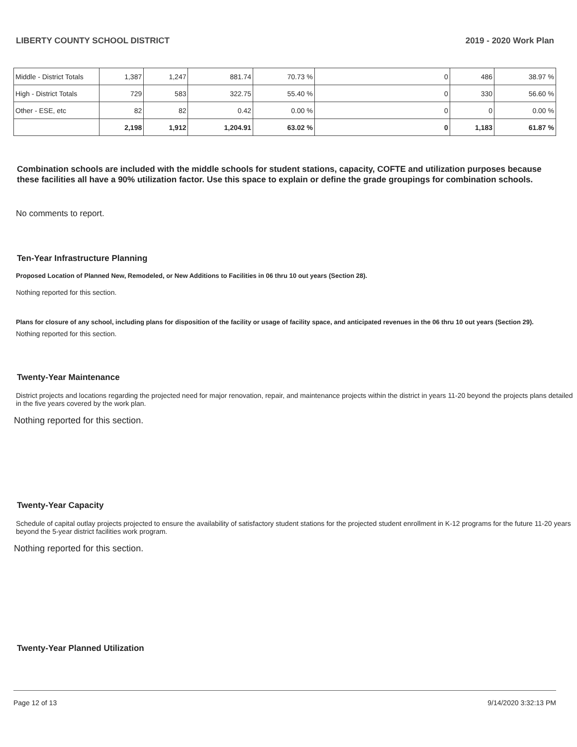LIBERTY COUNTY SCHOOL DISTRICT 2019 - 2020 Work Plan
| Middle - District Totals | 1,387 | 1,247 | 881.74 | 70.73 % | 0 | 486 | 38.97 % |
| High - District Totals | 729 | 583 | 322.75 | 55.40 % | 0 | 330 | 56.60 % |
| Other - ESE, etc | 82 | 82 | 0.42 | 0.00 % | 0 | 0 | 0.00 % |
| | 2,198 | 1,912 | 1,204.91 | 63.02 % | 0 | 1,183 | 61.87 % |
Combination schools are included with the middle schools for student stations, capacity, COFTE and utilization purposes because these facilities all have a 90% utilization factor. Use this space to explain or define the grade groupings for combination schools.
No comments to report.
Ten-Year Infrastructure Planning
Proposed Location of Planned New, Remodeled, or New Additions to Facilities in 06 thru 10 out years (Section 28).
Nothing reported for this section.
Plans for closure of any school, including plans for disposition of the facility or usage of facility space, and anticipated revenues in the 06 thru 10 out years (Section 29).
Nothing reported for this section.
Twenty-Year Maintenance
District projects and locations regarding the projected need for major renovation, repair, and maintenance projects within the district in years 11-20 beyond the projects plans detailed in the five years covered by the work plan.
Nothing reported for this section.
Twenty-Year Capacity
Schedule of capital outlay projects projected to ensure the availability of satisfactory student stations for the projected student enrollment in K-12 programs for the future 11-20 years beyond the 5-year district facilities work program.
Nothing reported for this section.
Twenty-Year Planned Utilization
Page 12 of 13 9/14/2020 3:32:13 PM